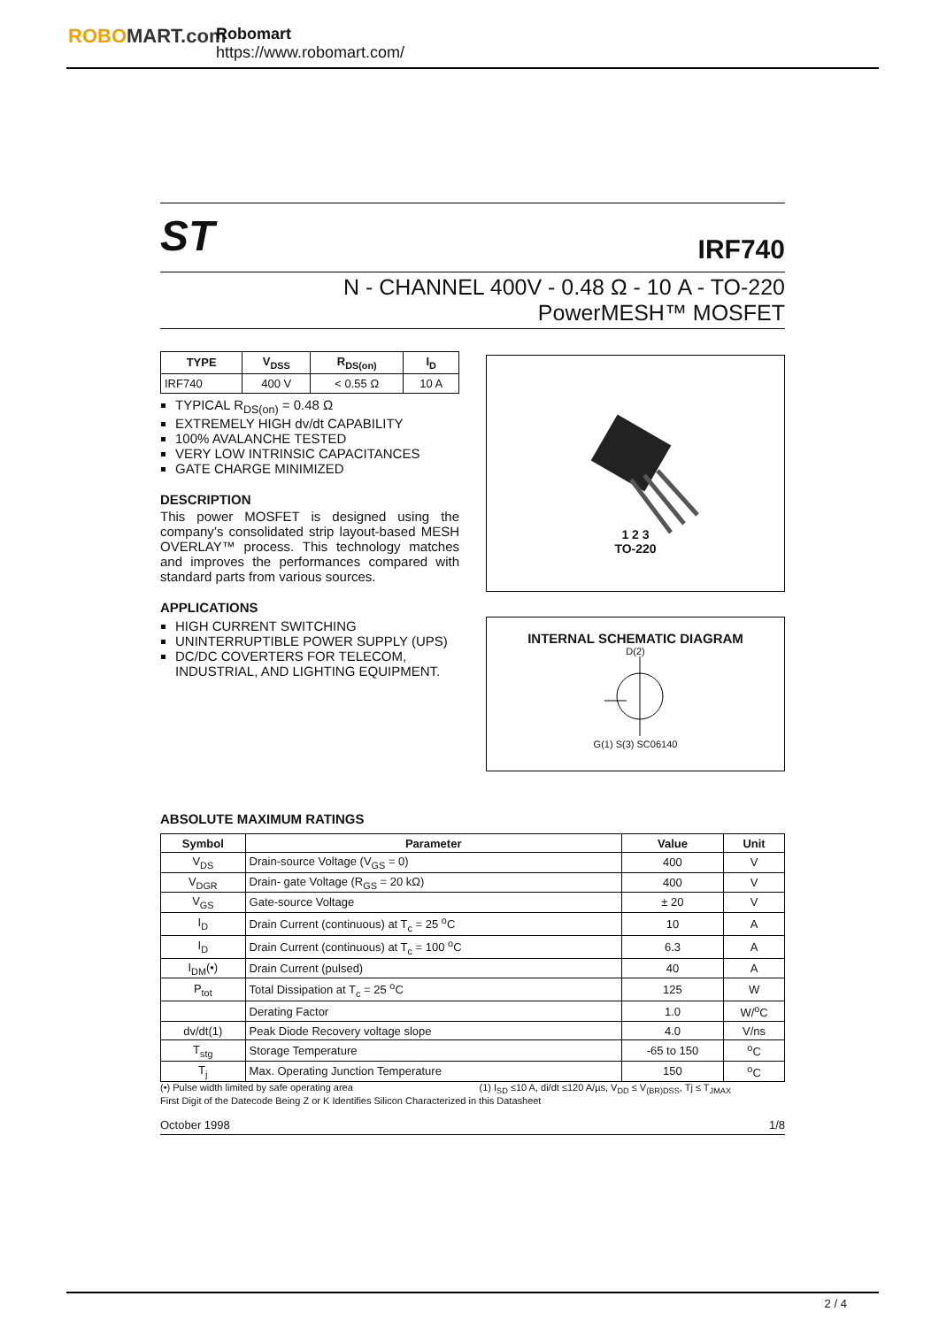ROBOMART.com
Robomart
https://www.robomart.com/
ST
IRF740
N - CHANNEL 400V - 0.48 Ω - 10 A - TO-220
PowerMESH™ MOSFET
| TYPE | V<sub>DSS</sub> | R<sub>DS(on)</sub> | I<sub>D</sub> |
| --- | --- | --- | --- |
| IRF740 | 400 V | < 0.55 Ω | 10 A |
TYPICAL R<sub>DS(on)</sub> = 0.48 Ω
EXTREMELY HIGH dv/dt CAPABILITY
100% AVALANCHE TESTED
VERY LOW INTRINSIC CAPACITANCES
GATE CHARGE MINIMIZED
DESCRIPTION
This power MOSFET is designed using the company’s consolidated strip layout-based MESH OVERLAY™ process. This technology matches and improves the performances compared with standard parts from various sources.
APPLICATIONS
HIGH CURRENT SWITCHING
UNINTERRUPTIBLE POWER SUPPLY (UPS)
DC/DC COVERTERS FOR TELECOM, INDUSTRIAL, AND LIGHTING EQUIPMENT.
1 2 3
TO-220
INTERNAL SCHEMATIC DIAGRAM
D(2)
G(1) S(3) SC06140
ABSOLUTE MAXIMUM RATINGS
| Symbol | Parameter | Value | Unit |
| --- | --- | --- | --- |
| V<sub>DS</sub> | Drain-source Voltage (V<sub>GS</sub> = 0) | 400 | V |
| V<sub>DGR</sub> | Drain- gate Voltage (R<sub>GS</sub> = 20 kΩ) | 400 | V |
| V<sub>GS</sub> | Gate-source Voltage | ± 20 | V |
| I<sub>D</sub> | Drain Current (continuous) at T<sub>c</sub> = 25 <sup>o</sup>C | 10 | A |
| I<sub>D</sub> | Drain Current (continuous) at T<sub>c</sub> = 100 <sup>o</sup>C | 6.3 | A |
| I<sub>DM</sub>(•) | Drain Current (pulsed) | 40 | A |
| P<sub>tot</sub> | Total Dissipation at T<sub>c</sub> = 25 <sup>o</sup>C | 125 | W |
| | Derating Factor | 1.0 | W/<sup>o</sup>C |
| dv/dt(1) | Peak Diode Recovery voltage slope | 4.0 | V/ns |
| T<sub>stg</sub> | Storage Temperature | -65 to 150 | <sup>o</sup> C |
| T<sub>j</sub> | Max. Operating Junction Temperature | 150 | <sup>o</sup> C |
(•) Pulse width limited by safe operating area (1) I<sub>SD</sub> ≤10 A, di/dt ≤120 A/µs, V<sub>DD</sub> ≤ V<sub>(BR)DSS</sub>, Tj ≤ T<sub>JMAX</sub>
First Digit of the Datecode Being Z or K Identifies Silicon Characterized in this Datasheet
October 1998 1/8
2 / 4